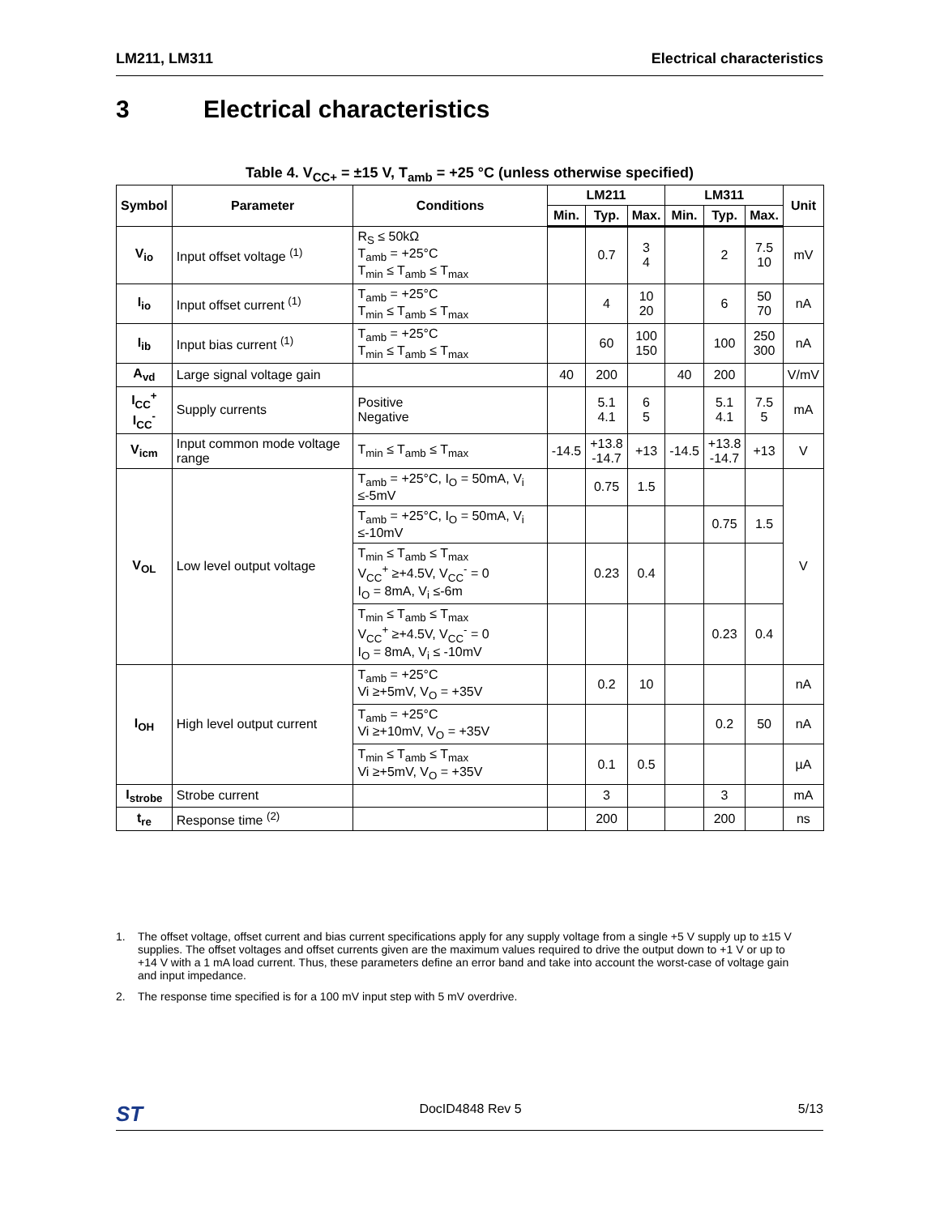LM211, LM311 Electrical characteristics
3 Electrical characteristics
Table 4. V<sub>CC+</sub> = ±15 V, T<sub>amb</sub> = +25 °C (unless otherwise specified)
| Symbol | Parameter | Conditions | LM211 | | | LM311 | | | Unit |
| --- | --- | --- | --- | --- | --- | --- | --- | --- | --- |
| | | | Min. | Typ. | Max. | Min. | Typ. | Max. | |
| V<sub>io</sub> | Input offset voltage <sup>(1)</sup> | R<sub>S</sub> ≤ 50kΩ T<sub>amb</sub> = +25°C T<sub>min</sub> ≤ T<sub>amb</sub> ≤ T<sub>max</sub> | | 0.7 | 3 4 | | 2 | 7.5 10 | mV |
| I<sub>io</sub> | Input offset current <sup>(1)</sup> | T<sub>amb</sub> = +25°C T<sub>min</sub> ≤ T<sub>amb</sub> ≤ T<sub>max</sub> | | 4 | 10 20 | | 6 | 50 70 | nA |
| I<sub>ib</sub> | Input bias current <sup>(1)</sup> | T<sub>amb</sub> = +25°C T<sub>min</sub> ≤ T<sub>amb</sub> ≤ T<sub>max</sub> | | 60 | 100 150 | | 100 | 250 300 | nA |
| A<sub>vd</sub> | Large signal voltage gain | | 40 | 200 | | 40 | 200 | | V/mV |
| I<sub>CC</sub><sup>+</sup> I<sub>CC</sub><sup>-</sup> | Supply currents | Positive Negative | | 5.1 4.1 | 6 5 | | 5.1 4.1 | 7.5 5 | mA |
| V<sub>icm</sub> | Input common mode voltage range | T<sub>min</sub> ≤ T<sub>amb</sub> ≤ T<sub>max</sub> | -14.5 | +13.8 -14.7 | +13 | -14.5 | +13.8 -14.7 | +13 | V |
| V<sub>OL</sub> | Low level output voltage | T<sub>amb</sub> = +25°C, I<sub>O</sub> = 50mA, V<sub>i</sub> ≤-5mV | | 0.75 | 1.5 | | | | V |
| | | T<sub>amb</sub> = +25°C, I<sub>O</sub> = 50mA, V<sub>i</sub> ≤-10mV | | | | | 0.75 | 1.5 | |
| | | T<sub>min</sub> ≤ T<sub>amb</sub> ≤ T<sub>max</sub> V<sub>CC</sub><sup>+</sup> ≥+4.5V, V<sub>CC</sub><sup>-</sup> = 0 I<sub>O</sub> = 8mA, V<sub>i</sub> ≤-6m | | 0.23 | 0.4 | | | | |
| | | T<sub>min</sub> ≤ T<sub>amb</sub> ≤ T<sub>max</sub> V<sub>CC</sub><sup>+</sup> ≥+4.5V, V<sub>CC</sub><sup>-</sup> = 0 I<sub>O</sub> = 8mA, V<sub>i</sub> ≤ -10mV | | | | | 0.23 | 0.4 | |
| I<sub>OH</sub> | High level output current | T<sub>amb</sub> = +25°C Vi ≥+5mV, V<sub>O</sub> = +35V | | 0.2 | 10 | | | | nA |
| | | T<sub>amb</sub> = +25°C Vi ≥+10mV, V<sub>O</sub> = +35V | | | | | 0.2 | 50 | nA |
| | | T<sub>min</sub> ≤ T<sub>amb</sub> ≤ T<sub>max</sub> Vi ≥+5mV, V<sub>O</sub> = +35V | | 0.1 | 0.5 | | | | µA |
| I<sub>strobe</sub> | Strobe current | | | 3 | | | 3 | | mA |
| t<sub>re</sub> | Response time <sup>(2)</sup> | | | 200 | | | 200 | | ns |
1. The offset voltage, offset current and bias current specifications apply for any supply voltage from a single +5 V supply up to ±15 V supplies. The offset voltages and offset currents given are the maximum values required to drive the output down to +1 V or up to +14 V with a 1 mA load current. Thus, these parameters define an error band and take into account the worst-case of voltage gain and input impedance.
2. The response time specified is for a 100 mV input step with 5 mV overdrive.
ST DocID4848 Rev 5 5/13